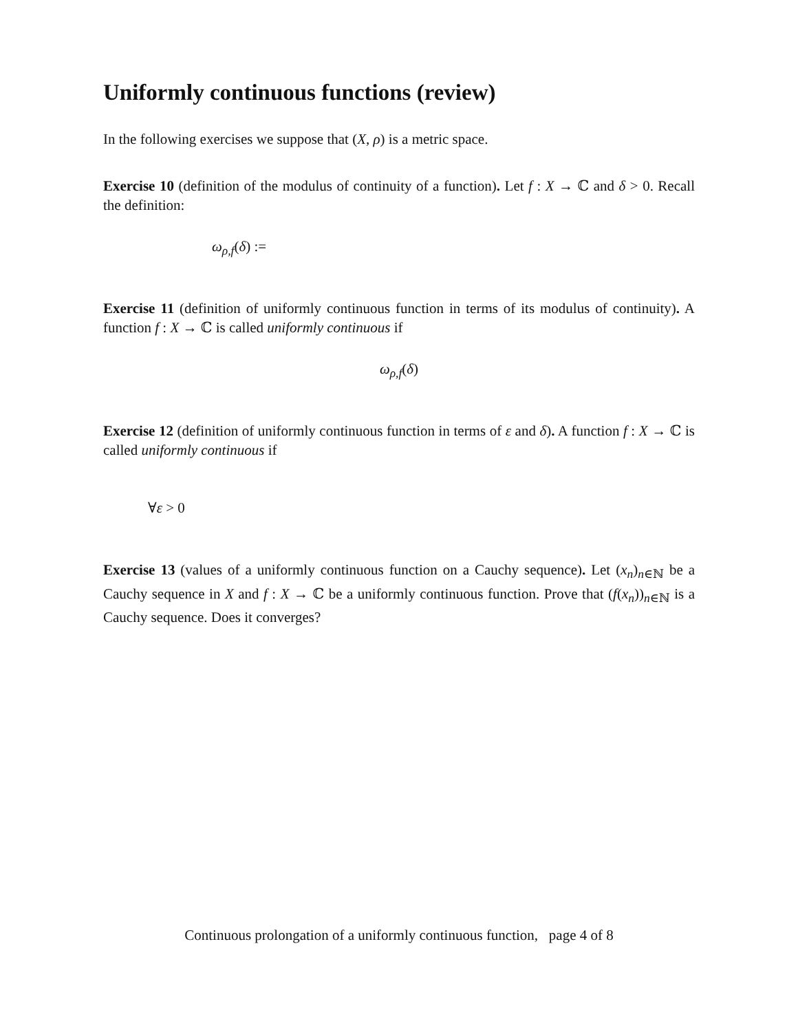Uniformly continuous functions (review)
In the following exercises we suppose that (X, ρ) is a metric space.
Exercise 10 (definition of the modulus of continuity of a function). Let f : X → ℂ and δ > 0. Recall the definition:
ω<sub>ρ,f</sub>(δ) :=
Exercise 11 (definition of uniformly continuous function in terms of its modulus of continuity). A function f : X → ℂ is called uniformly continuous if
ω<sub>ρ,f</sub>(δ)
Exercise 12 (definition of uniformly continuous function in terms of ε and δ). A function f : X → ℂ is called uniformly continuous if
∀ε > 0
Exercise 13 (values of a uniformly continuous function on a Cauchy sequence). Let (x<sub>n</sub>)<sub>n∈ℕ</sub> be a Cauchy sequence in X and f : X → ℂ be a uniformly continuous function. Prove that (f(x<sub>n</sub>))<sub>n∈ℕ</sub> is a Cauchy sequence. Does it converges?
Continuous prolongation of a uniformly continuous function, page 4 of 8